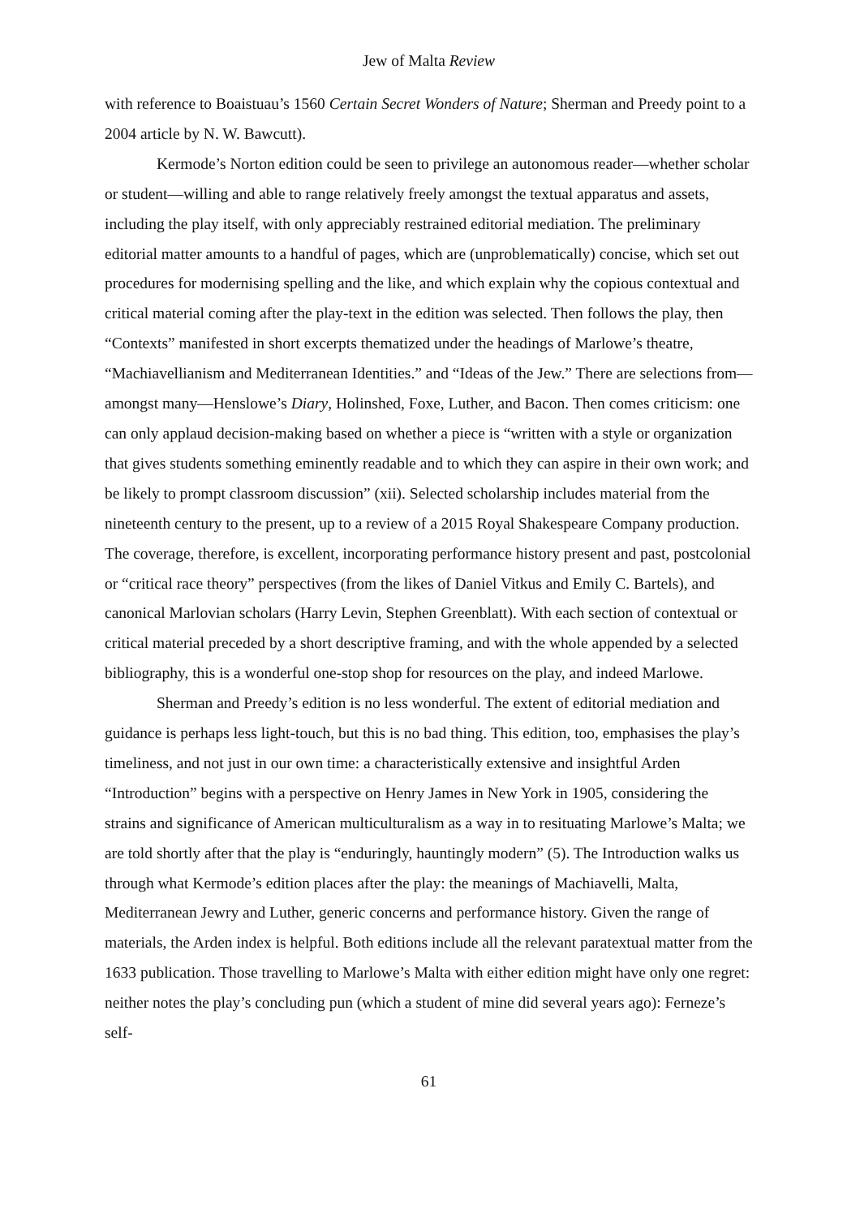Jew of Malta Review
with reference to Boaistuau’s 1560 Certain Secret Wonders of Nature; Sherman and Preedy point to a 2004 article by N. W. Bawcutt).
Kermode’s Norton edition could be seen to privilege an autonomous reader—whether scholar or student—willing and able to range relatively freely amongst the textual apparatus and assets, including the play itself, with only appreciably restrained editorial mediation. The preliminary editorial matter amounts to a handful of pages, which are (unproblematically) concise, which set out procedures for modernising spelling and the like, and which explain why the copious contextual and critical material coming after the play-text in the edition was selected. Then follows the play, then “Contexts” manifested in short excerpts thematized under the headings of Marlowe’s theatre, “Machiavellianism and Mediterranean Identities.” and “Ideas of the Jew.” There are selections from—amongst many—Henslowe’s Diary, Holinshed, Foxe, Luther, and Bacon. Then comes criticism: one can only applaud decision-making based on whether a piece is “written with a style or organization that gives students something eminently readable and to which they can aspire in their own work; and be likely to prompt classroom discussion” (xii). Selected scholarship includes material from the nineteenth century to the present, up to a review of a 2015 Royal Shakespeare Company production. The coverage, therefore, is excellent, incorporating performance history present and past, postcolonial or “critical race theory” perspectives (from the likes of Daniel Vitkus and Emily C. Bartels), and canonical Marlovian scholars (Harry Levin, Stephen Greenblatt). With each section of contextual or critical material preceded by a short descriptive framing, and with the whole appended by a selected bibliography, this is a wonderful one-stop shop for resources on the play, and indeed Marlowe.
Sherman and Preedy’s edition is no less wonderful. The extent of editorial mediation and guidance is perhaps less light-touch, but this is no bad thing. This edition, too, emphasises the play’s timeliness, and not just in our own time: a characteristically extensive and insightful Arden “Introduction” begins with a perspective on Henry James in New York in 1905, considering the strains and significance of American multiculturalism as a way in to resituating Marlowe’s Malta; we are told shortly after that the play is “enduringly, hauntingly modern” (5). The Introduction walks us through what Kermode’s edition places after the play: the meanings of Machiavelli, Malta, Mediterranean Jewry and Luther, generic concerns and performance history. Given the range of materials, the Arden index is helpful. Both editions include all the relevant paratextual matter from the 1633 publication. Those travelling to Marlowe’s Malta with either edition might have only one regret: neither notes the play’s concluding pun (which a student of mine did several years ago): Ferneze’s self-
61